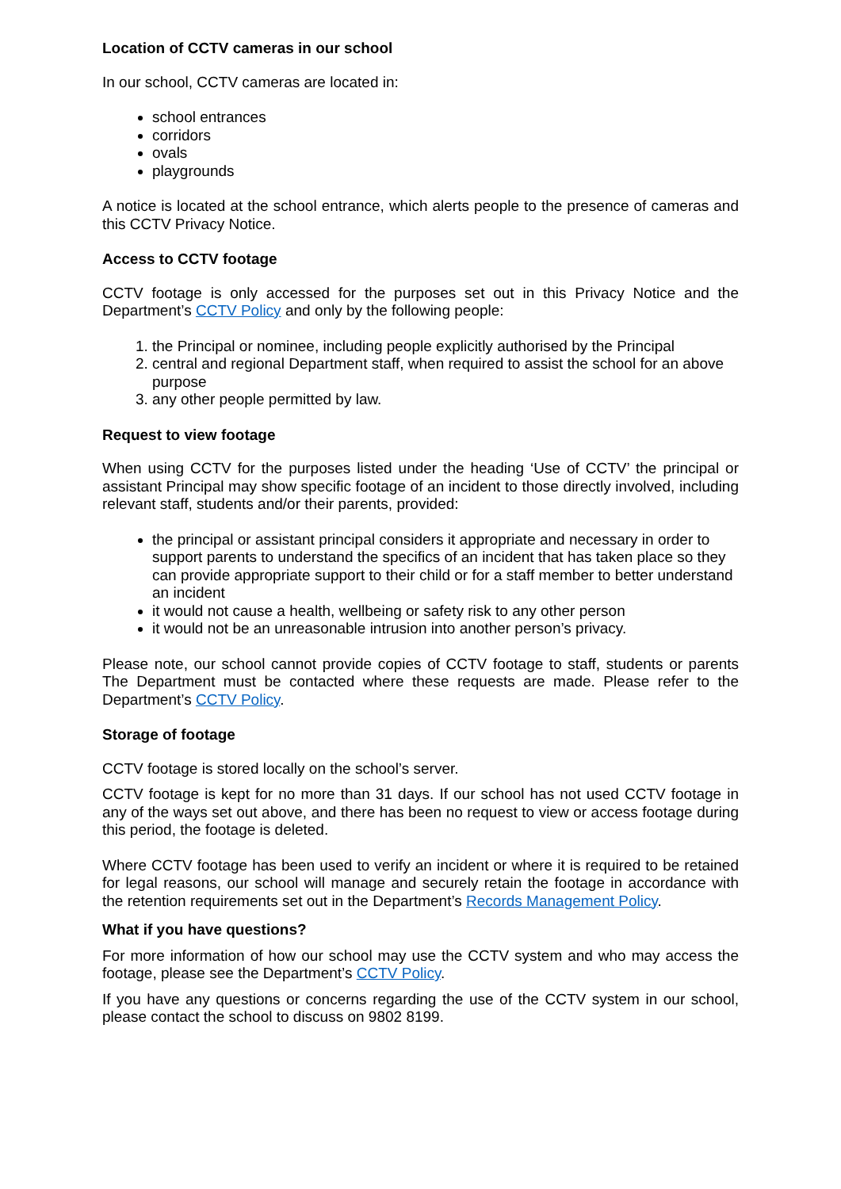Location of CCTV cameras in our school
In our school, CCTV cameras are located in:
school entrances
corridors
ovals
playgrounds
A notice is located at the school entrance, which alerts people to the presence of cameras and this CCTV Privacy Notice.
Access to CCTV footage
CCTV footage is only accessed for the purposes set out in this Privacy Notice and the Department’s CCTV Policy and only by the following people:
1. the Principal or nominee, including people explicitly authorised by the Principal
2. central and regional Department staff, when required to assist the school for an above purpose
3. any other people permitted by law.
Request to view footage
When using CCTV for the purposes listed under the heading ‘Use of CCTV’ the principal or assistant Principal may show specific footage of an incident to those directly involved, including relevant staff, students and/or their parents, provided:
the principal or assistant principal considers it appropriate and necessary in order to support parents to understand the specifics of an incident that has taken place so they can provide appropriate support to their child or for a staff member to better understand an incident
it would not cause a health, wellbeing or safety risk to any other person
it would not be an unreasonable intrusion into another person’s privacy.
Please note, our school cannot provide copies of CCTV footage to staff, students or parents The Department must be contacted where these requests are made. Please refer to the Department’s CCTV Policy.
Storage of footage
CCTV footage is stored locally on the school’s server.
CCTV footage is kept for no more than 31 days. If our school has not used CCTV footage in any of the ways set out above, and there has been no request to view or access footage during this period, the footage is deleted.
Where CCTV footage has been used to verify an incident or where it is required to be retained for legal reasons, our school will manage and securely retain the footage in accordance with the retention requirements set out in the Department’s Records Management Policy.
What if you have questions?
For more information of how our school may use the CCTV system and who may access the footage, please see the Department’s CCTV Policy.
If you have any questions or concerns regarding the use of the CCTV system in our school, please contact the school to discuss on 9802 8199.